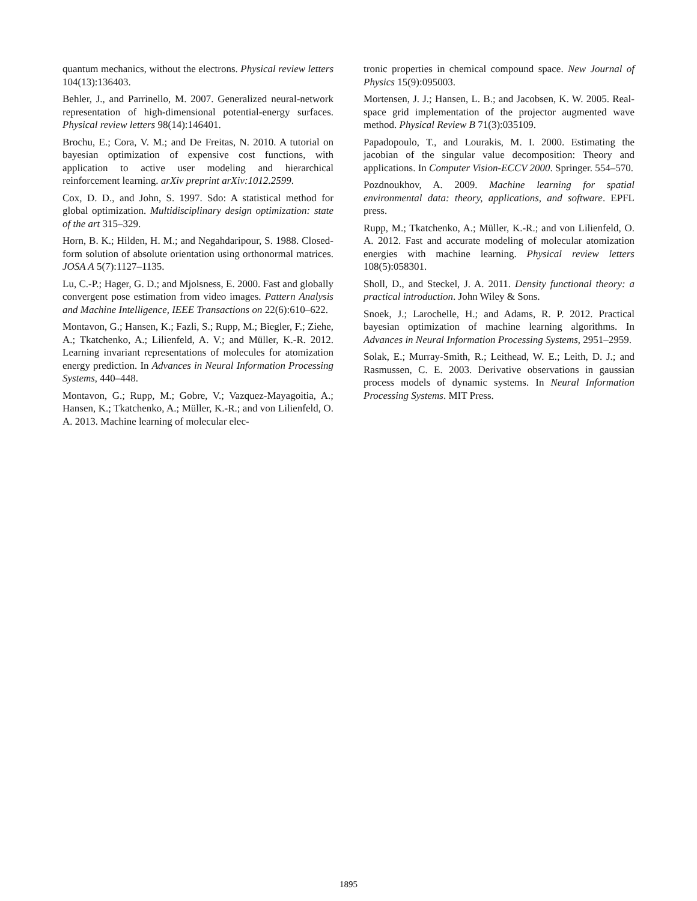quantum mechanics, without the electrons. Physical review letters 104(13):136403.
Behler, J., and Parrinello, M. 2007. Generalized neural-network representation of high-dimensional potential-energy surfaces. Physical review letters 98(14):146401.
Brochu, E.; Cora, V. M.; and De Freitas, N. 2010. A tutorial on bayesian optimization of expensive cost functions, with application to active user modeling and hierarchical reinforcement learning. arXiv preprint arXiv:1012.2599.
Cox, D. D., and John, S. 1997. Sdo: A statistical method for global optimization. Multidisciplinary design optimization: state of the art 315–329.
Horn, B. K.; Hilden, H. M.; and Negahdaripour, S. 1988. Closed-form solution of absolute orientation using orthonormal matrices. JOSA A 5(7):1127–1135.
Lu, C.-P.; Hager, G. D.; and Mjolsness, E. 2000. Fast and globally convergent pose estimation from video images. Pattern Analysis and Machine Intelligence, IEEE Transactions on 22(6):610–622.
Montavon, G.; Hansen, K.; Fazli, S.; Rupp, M.; Biegler, F.; Ziehe, A.; Tkatchenko, A.; Lilienfeld, A. V.; and Müller, K.-R. 2012. Learning invariant representations of molecules for atomization energy prediction. In Advances in Neural Information Processing Systems, 440–448.
Montavon, G.; Rupp, M.; Gobre, V.; Vazquez-Mayagoitia, A.; Hansen, K.; Tkatchenko, A.; Müller, K.-R.; and von Lilienfeld, O. A. 2013. Machine learning of molecular elec-
tronic properties in chemical compound space. New Journal of Physics 15(9):095003.
Mortensen, J. J.; Hansen, L. B.; and Jacobsen, K. W. 2005. Real-space grid implementation of the projector augmented wave method. Physical Review B 71(3):035109.
Papadopoulo, T., and Lourakis, M. I. 2000. Estimating the jacobian of the singular value decomposition: Theory and applications. In Computer Vision-ECCV 2000. Springer. 554–570.
Pozdnoukhov, A. 2009. Machine learning for spatial environmental data: theory, applications, and software. EPFL press.
Rupp, M.; Tkatchenko, A.; Müller, K.-R.; and von Lilienfeld, O. A. 2012. Fast and accurate modeling of molecular atomization energies with machine learning. Physical review letters 108(5):058301.
Sholl, D., and Steckel, J. A. 2011. Density functional theory: a practical introduction. John Wiley & Sons.
Snoek, J.; Larochelle, H.; and Adams, R. P. 2012. Practical bayesian optimization of machine learning algorithms. In Advances in Neural Information Processing Systems, 2951–2959.
Solak, E.; Murray-Smith, R.; Leithead, W. E.; Leith, D. J.; and Rasmussen, C. E. 2003. Derivative observations in gaussian process models of dynamic systems. In Neural Information Processing Systems. MIT Press.
1895